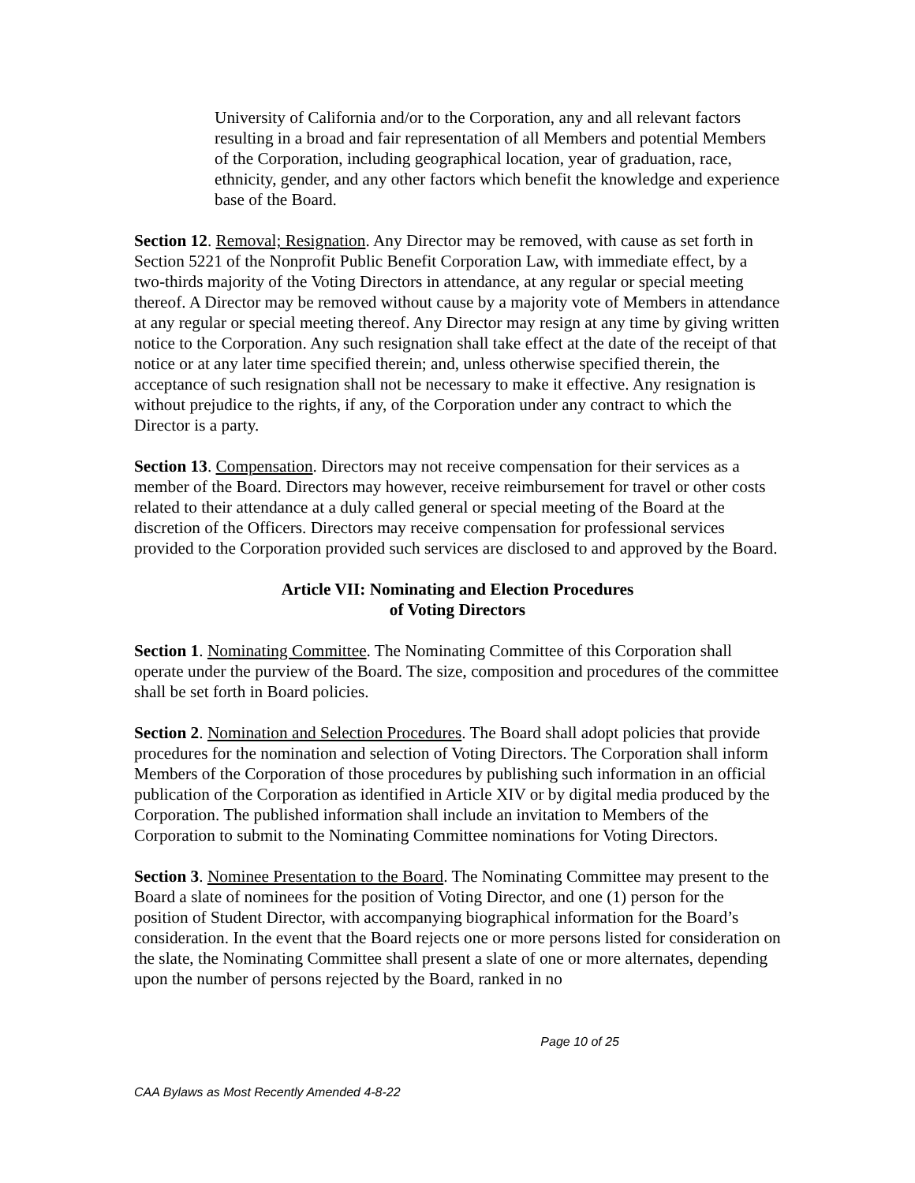University of California and/or to the Corporation, any and all relevant factors resulting in a broad and fair representation of all Members and potential Members of the Corporation, including geographical location, year of graduation, race, ethnicity, gender, and any other factors which benefit the knowledge and experience base of the Board.
Section 12. Removal; Resignation. Any Director may be removed, with cause as set forth in Section 5221 of the Nonprofit Public Benefit Corporation Law, with immediate effect, by a two-thirds majority of the Voting Directors in attendance, at any regular or special meeting thereof. A Director may be removed without cause by a majority vote of Members in attendance at any regular or special meeting thereof. Any Director may resign at any time by giving written notice to the Corporation. Any such resignation shall take effect at the date of the receipt of that notice or at any later time specified therein; and, unless otherwise specified therein, the acceptance of such resignation shall not be necessary to make it effective. Any resignation is without prejudice to the rights, if any, of the Corporation under any contract to which the Director is a party.
Section 13. Compensation. Directors may not receive compensation for their services as a member of the Board. Directors may however, receive reimbursement for travel or other costs related to their attendance at a duly called general or special meeting of the Board at the discretion of the Officers. Directors may receive compensation for professional services provided to the Corporation provided such services are disclosed to and approved by the Board.
Article VII: Nominating and Election Procedures
of Voting Directors
Section 1. Nominating Committee. The Nominating Committee of this Corporation shall operate under the purview of the Board. The size, composition and procedures of the committee shall be set forth in Board policies.
Section 2. Nomination and Selection Procedures. The Board shall adopt policies that provide procedures for the nomination and selection of Voting Directors. The Corporation shall inform Members of the Corporation of those procedures by publishing such information in an official publication of the Corporation as identified in Article XIV or by digital media produced by the Corporation. The published information shall include an invitation to Members of the Corporation to submit to the Nominating Committee nominations for Voting Directors.
Section 3. Nominee Presentation to the Board. The Nominating Committee may present to the Board a slate of nominees for the position of Voting Director, and one (1) person for the position of Student Director, with accompanying biographical information for the Board’s consideration. In the event that the Board rejects one or more persons listed for consideration on the slate, the Nominating Committee shall present a slate of one or more alternates, depending upon the number of persons rejected by the Board, ranked in no
Page 10 of 25
CAA Bylaws as Most Recently Amended 4-8-22